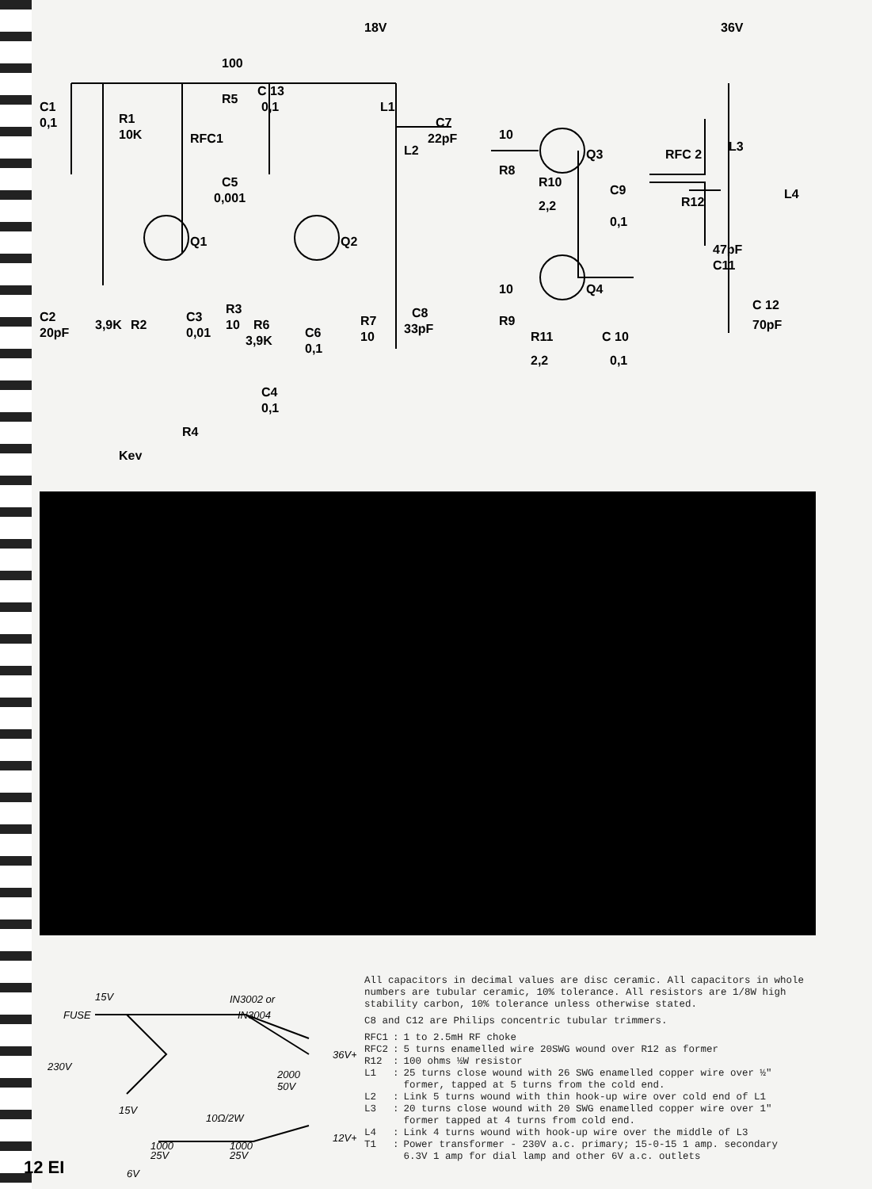18V
36V
100
R5
C 13
0,1
C1
0,1
R1
10K
RFC1
C5
0,001
Q1
Q2
L1
L2
C7
22pF
10
R8
R10
2,2
Q3
C9
0,1
RFC 2
R12
L3
L4
47pF
C11
C 12
70pF
10
R9
R11
2,2
Q4
C 10
0,1
C2
20pF
3,9K
R2
C3
0,01
R3
10
R6
3,9K
C6
0,1
R7
10
C8
33pF
C4
0,1
R4
Key
15V
IN3002 or
IN3004
FUSE
230V
36V+
2000
50V
15V
10Ω/2W
12V+
1000
25V
1000
25V
6V
All capacitors in decimal values are disc ceramic. All capacitors in whole numbers are tubular ceramic, 10% tolerance. All resistors are 1/8W high stability carbon, 10% tolerance unless otherwise stated.
C8 and C12 are Philips concentric tubular trimmers.
| RFC1 | : | 1 to 2.5mH RF choke |
| RFC2 | : | 5 turns enamelled wire 20SWG wound over R12 as former |
| R12 | : | 100 ohms ½W resistor |
| L1 | : | 25 turns close wound with 26 SWG enamelled copper wire over ½" former, tapped at 5 turns from the cold end. |
| L2 | : | Link 5 turns wound with thin hook-up wire over cold end of L1 |
| L3 | : | 20 turns close wound with 20 SWG enamelled copper wire over 1" former tapped at 4 turns from cold end. |
| L4 | : | Link 4 turns wound with hook-up wire over the middle of L3 |
| T1 | : | Power transformer - 230V a.c. primary; 15-0-15 1 amp. secondary 6.3V 1 amp for dial lamp and other 6V a.c. outlets |
12 EI